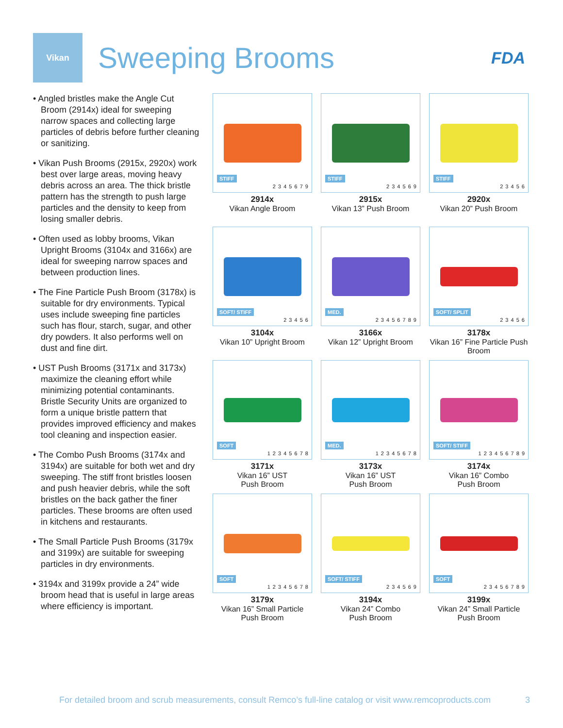Vikan
Sweeping Brooms
FDA
• Angled bristles make the Angle Cut Broom (2914x) ideal for sweeping narrow spaces and collecting large particles of debris before further cleaning or sanitizing.
• Vikan Push Brooms (2915x, 2920x) work best over large areas, moving heavy debris across an area. The thick bristle pattern has the strength to push large particles and the density to keep from losing smaller debris.
• Often used as lobby brooms, Vikan Upright Brooms (3104x and 3166x) are ideal for sweeping narrow spaces and between production lines.
• The Fine Particle Push Broom (3178x) is suitable for dry environments. Typical uses include sweeping fine particles such has flour, starch, sugar, and other dry powders. It also performs well on dust and fine dirt.
• UST Push Brooms (3171x and 3173x) maximize the cleaning effort while minimizing potential contaminants. Bristle Security Units are organized to form a unique bristle pattern that provides improved efficiency and makes tool cleaning and inspection easier.
• The Combo Push Brooms (3174x and 3194x) are suitable for both wet and dry sweeping. The stiff front bristles loosen and push heavier debris, while the soft bristles on the back gather the finer particles. These brooms are often used in kitchens and restaurants.
• The Small Particle Push Brooms (3179x and 3199x) are suitable for sweeping particles in dry environments.
• 3194x and 3199x provide a 24” wide broom head that is useful in large areas where efficiency is important.
STIFF
2 3 4 5 6 7 9
2914x
Vikan Angle Broom
STIFF
2 3 4 5 6 9
2915x
Vikan 13” Push Broom
STIFF
2 3 4 5 6
2920x
Vikan 20” Push Broom
SOFT/ STIFF
2 3 4 5 6
3104x
Vikan 10” Upright Broom
MED.
2 3 4 5 6 7 8 9
3166x
Vikan 12” Upright Broom
SOFT/ SPLIT
2 3 4 5 6
3178x
Vikan 16” Fine Particle Push Broom
SOFT
1 2 3 4 5 6 7 8
3171x
Vikan 16” UST
Push Broom
MED.
1 2 3 4 5 6 7 8
3173x
Vikan 16” UST
Push Broom
SOFT/ STIFF
1 2 3 4 5 6 7 8 9
3174x
Vikan 16” Combo
Push Broom
SOFT
1 2 3 4 5 6 7 8
3179x
Vikan 16” Small Particle
Push Broom
SOFT/ STIFF
2 3 4 5 6 9
3194x
Vikan 24” Combo
Push Broom
SOFT
2 3 4 5 6 7 8 9
3199x
Vikan 24” Small Particle
Push Broom
For detailed broom and scrub measurements, consult Remco’s full-line catalog or visit www.remcoproducts.com 3